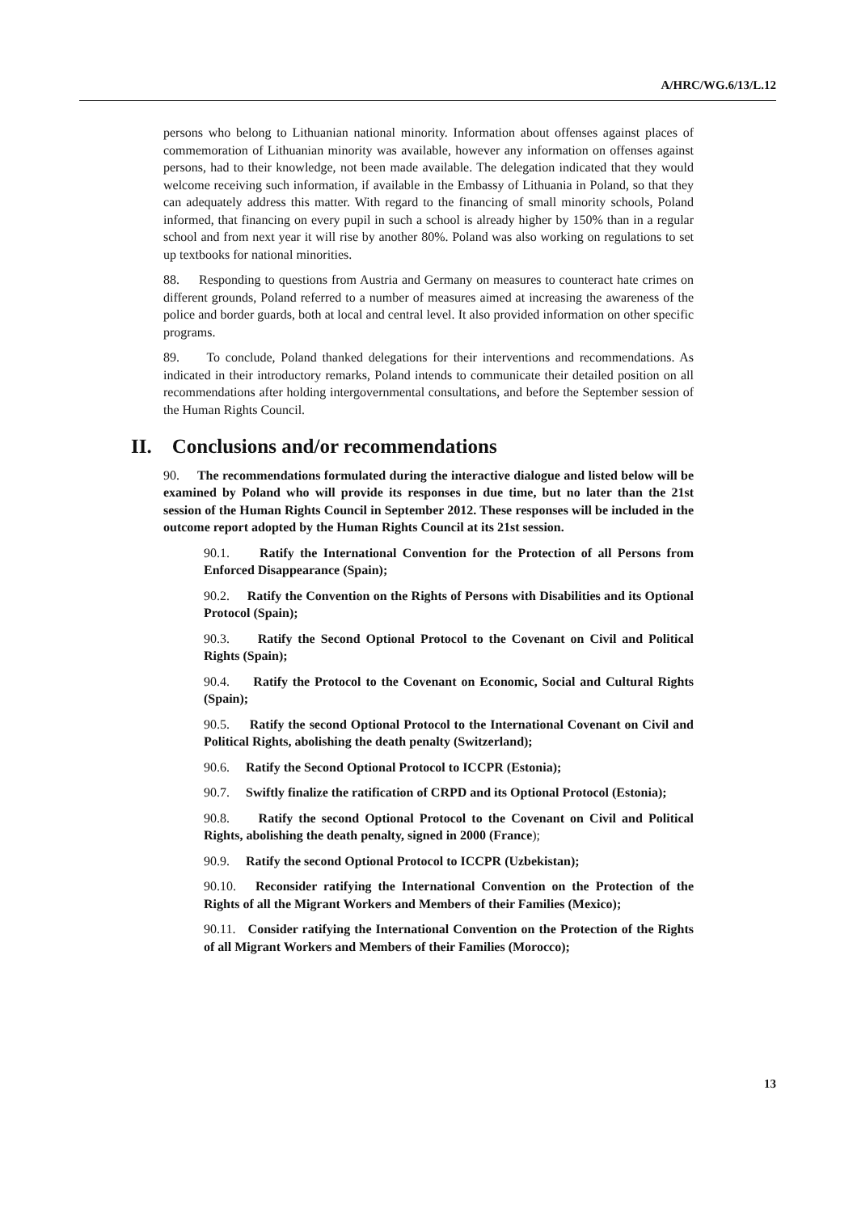A/HRC/WG.6/13/L.12
persons who belong to Lithuanian national minority. Information about offenses against places of commemoration of Lithuanian minority was available, however any information on offenses against persons, had to their knowledge, not been made available. The delegation indicated that they would welcome receiving such information, if available in the Embassy of Lithuania in Poland, so that they can adequately address this matter. With regard to the financing of small minority schools, Poland informed, that financing on every pupil in such a school is already higher by 150% than in a regular school and from next year it will rise by another 80%. Poland was also working on regulations to set up textbooks for national minorities.
88. Responding to questions from Austria and Germany on measures to counteract hate crimes on different grounds, Poland referred to a number of measures aimed at increasing the awareness of the police and border guards, both at local and central level. It also provided information on other specific programs.
89. To conclude, Poland thanked delegations for their interventions and recommendations. As indicated in their introductory remarks, Poland intends to communicate their detailed position on all recommendations after holding intergovernmental consultations, and before the September session of the Human Rights Council.
II. Conclusions and/or recommendations
90. The recommendations formulated during the interactive dialogue and listed below will be examined by Poland who will provide its responses in due time, but no later than the 21st session of the Human Rights Council in September 2012. These responses will be included in the outcome report adopted by the Human Rights Council at its 21st session.
90.1. Ratify the International Convention for the Protection of all Persons from Enforced Disappearance (Spain);
90.2. Ratify the Convention on the Rights of Persons with Disabilities and its Optional Protocol (Spain);
90.3. Ratify the Second Optional Protocol to the Covenant on Civil and Political Rights (Spain);
90.4. Ratify the Protocol to the Covenant on Economic, Social and Cultural Rights (Spain);
90.5. Ratify the second Optional Protocol to the International Covenant on Civil and Political Rights, abolishing the death penalty (Switzerland);
90.6. Ratify the Second Optional Protocol to ICCPR (Estonia);
90.7. Swiftly finalize the ratification of CRPD and its Optional Protocol (Estonia);
90.8. Ratify the second Optional Protocol to the Covenant on Civil and Political Rights, abolishing the death penalty, signed in 2000 (France);
90.9. Ratify the second Optional Protocol to ICCPR (Uzbekistan);
90.10. Reconsider ratifying the International Convention on the Protection of the Rights of all the Migrant Workers and Members of their Families (Mexico);
90.11. Consider ratifying the International Convention on the Protection of the Rights of all Migrant Workers and Members of their Families (Morocco);
13